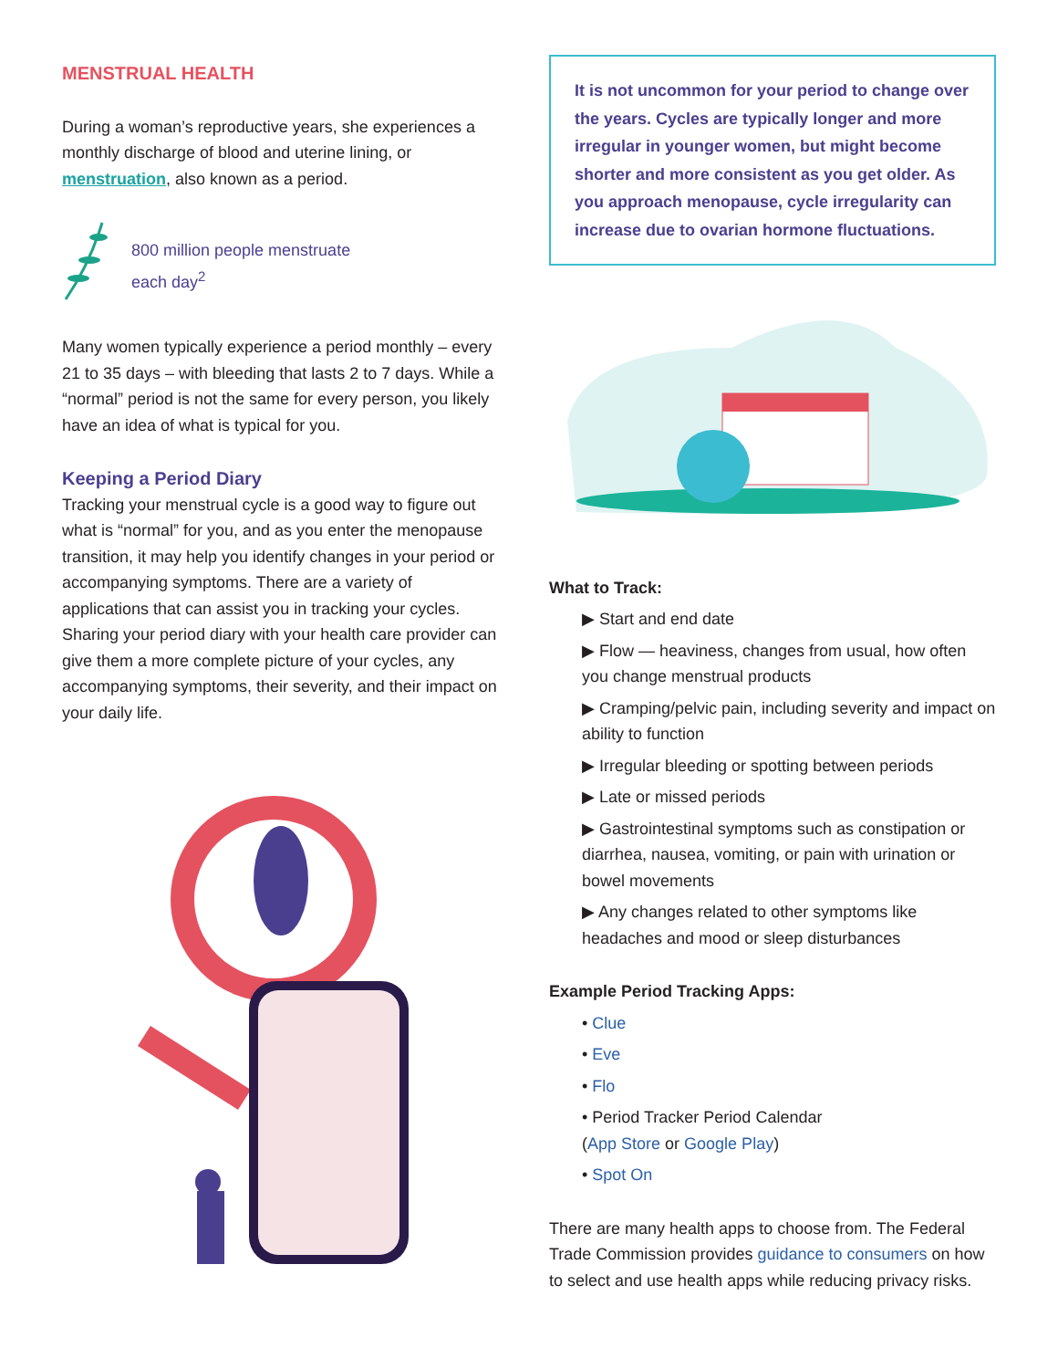MENSTRUAL HEALTH
During a woman’s reproductive years, she experiences a monthly discharge of blood and uterine lining, or menstruation, also known as a period.
800 million people menstruate
each day<sup>2</sup>
Many women typically experience a period monthly – every 21 to 35 days – with bleeding that lasts 2 to 7 days. While a “normal” period is not the same for every person, you likely have an idea of what is typical for you.
Keeping a Period Diary
Tracking your menstrual cycle is a good way to figure out what is “normal” for you, and as you enter the menopause transition, it may help you identify changes in your period or accompanying symptoms. There are a variety of applications that can assist you in tracking your cycles. Sharing your period diary with your health care provider can give them a more complete picture of your cycles, any accompanying symptoms, their severity, and their impact on your daily life.
It is not uncommon for your period to change over the years. Cycles are typically longer and more irregular in younger women, but might become shorter and more consistent as you get older. As you approach menopause, cycle irregularity can increase due to ovarian hormone fluctuations.
What to Track:
▶ Start and end date
▶ Flow — heaviness, changes from usual, how often you change menstrual products
▶ Cramping/pelvic pain, including severity and impact on ability to function
▶ Irregular bleeding or spotting between periods
▶ Late or missed periods
▶ Gastrointestinal symptoms such as constipation or diarrhea, nausea, vomiting, or pain with urination or bowel movements
▶ Any changes related to other symptoms like headaches and mood or sleep disturbances
Example Period Tracking Apps:
• Clue
• Eve
• Flo
• Period Tracker Period Calendar
(App Store or Google Play)
• Spot On
There are many health apps to choose from. The Federal Trade Commission provides guidance to consumers on how to select and use health apps while reducing privacy risks.